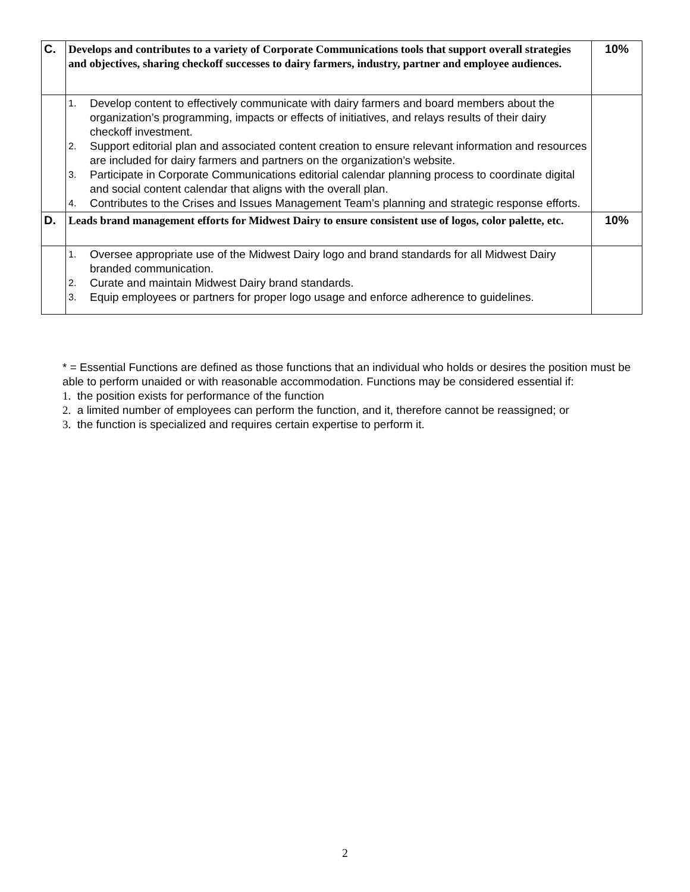| C. | Develops and contributes to a variety of Corporate Communications tools that support overall strategies and objectives, sharing checkoff successes to dairy farmers, industry, partner and employee audiences. | 10% |
| | 1. Develop content to effectively communicate with dairy farmers and board members about the organization’s programming, impacts or effects of initiatives, and relays results of their dairy checkoff investment. 2. Support editorial plan and associated content creation to ensure relevant information and resources are included for dairy farmers and partners on the organization’s website. 3. Participate in Corporate Communications editorial calendar planning process to coordinate digital and social content calendar that aligns with the overall plan. 4. Contributes to the Crises and Issues Management Team’s planning and strategic response efforts. | |
| D. | Leads brand management efforts for Midwest Dairy to ensure consistent use of logos, color palette, etc. | 10% |
| | 1. Oversee appropriate use of the Midwest Dairy logo and brand standards for all Midwest Dairy branded communication. 2. Curate and maintain Midwest Dairy brand standards. 3. Equip employees or partners for proper logo usage and enforce adherence to guidelines. | |
* = Essential Functions are defined as those functions that an individual who holds or desires the position must be able to perform unaided or with reasonable accommodation. Functions may be considered essential if:
1. the position exists for performance of the function
2. a limited number of employees can perform the function, and it, therefore cannot be reassigned; or
3. the function is specialized and requires certain expertise to perform it.
2